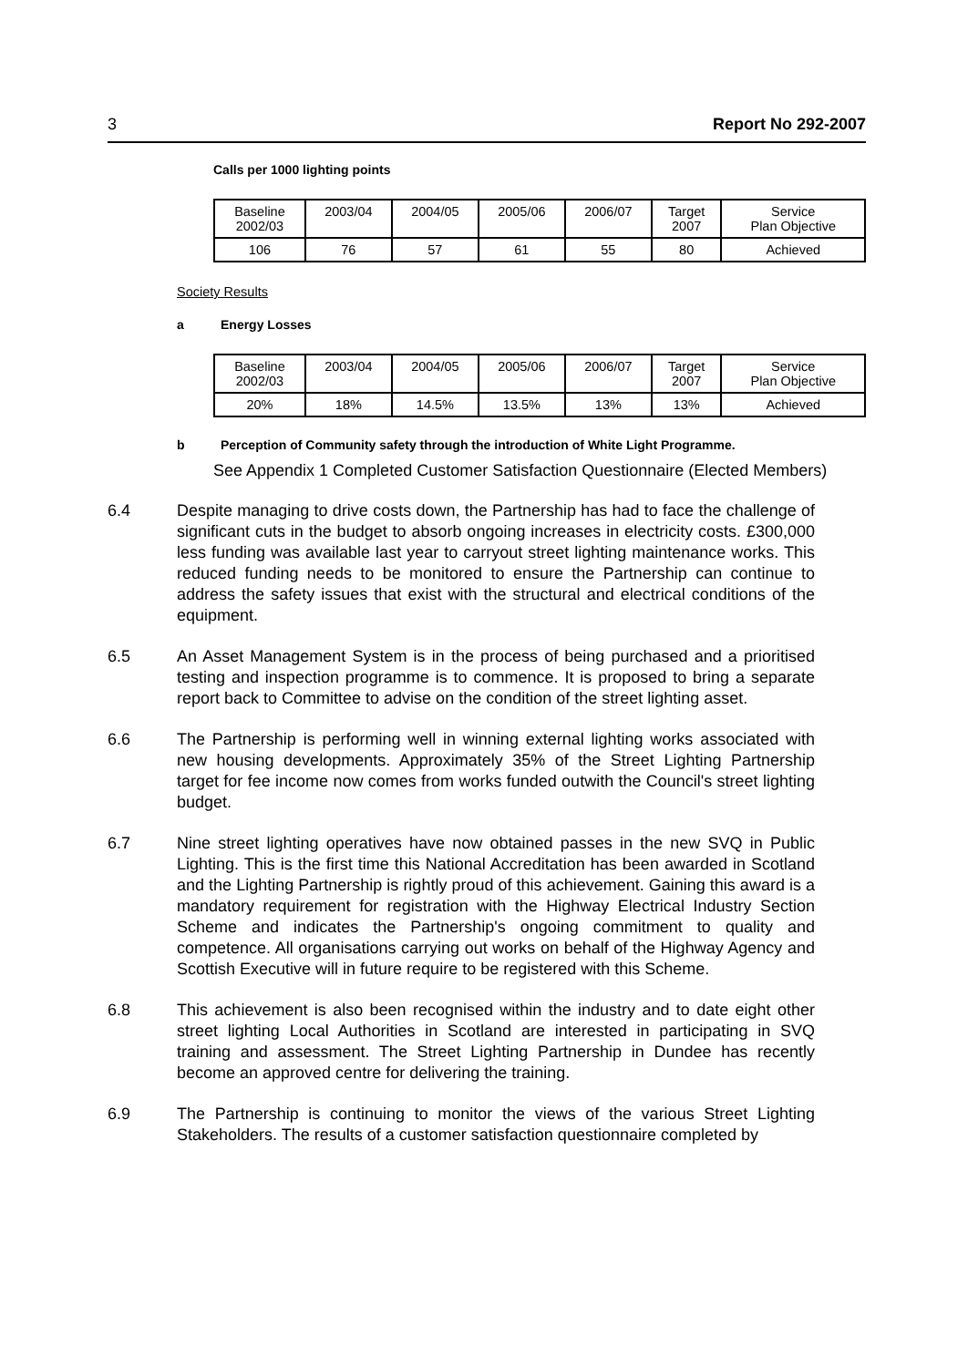3 Report No 292-2007
Calls per 1000 lighting points
| Baseline 2002/03 | 2003/04 | 2004/05 | 2005/06 | 2006/07 | Target 2007 | Service Plan Objective |
| 106 | 76 | 57 | 61 | 55 | 80 | Achieved |
Society Results
a Energy Losses
| Baseline 2002/03 | 2003/04 | 2004/05 | 2005/06 | 2006/07 | Target 2007 | Service Plan Objective |
| 20% | 18% | 14.5% | 13.5% | 13% | 13% | Achieved |
b Perception of Community safety through the introduction of White Light Programme.
See Appendix 1 Completed Customer Satisfaction Questionnaire (Elected Members)
6.4 Despite managing to drive costs down, the Partnership has had to face the challenge of significant cuts in the budget to absorb ongoing increases in electricity costs. £300,000 less funding was available last year to carryout street lighting maintenance works. This reduced funding needs to be monitored to ensure the Partnership can continue to address the safety issues that exist with the structural and electrical conditions of the equipment.
6.5 An Asset Management System is in the process of being purchased and a prioritised testing and inspection programme is to commence. It is proposed to bring a separate report back to Committee to advise on the condition of the street lighting asset.
6.6 The Partnership is performing well in winning external lighting works associated with new housing developments. Approximately 35% of the Street Lighting Partnership target for fee income now comes from works funded outwith the Council's street lighting budget.
6.7 Nine street lighting operatives have now obtained passes in the new SVQ in Public Lighting. This is the first time this National Accreditation has been awarded in Scotland and the Lighting Partnership is rightly proud of this achievement. Gaining this award is a mandatory requirement for registration with the Highway Electrical Industry Section Scheme and indicates the Partnership's ongoing commitment to quality and competence. All organisations carrying out works on behalf of the Highway Agency and Scottish Executive will in future require to be registered with this Scheme.
6.8 This achievement is also been recognised within the industry and to date eight other street lighting Local Authorities in Scotland are interested in participating in SVQ training and assessment. The Street Lighting Partnership in Dundee has recently become an approved centre for delivering the training.
6.9 The Partnership is continuing to monitor the views of the various Street Lighting Stakeholders. The results of a customer satisfaction questionnaire completed by